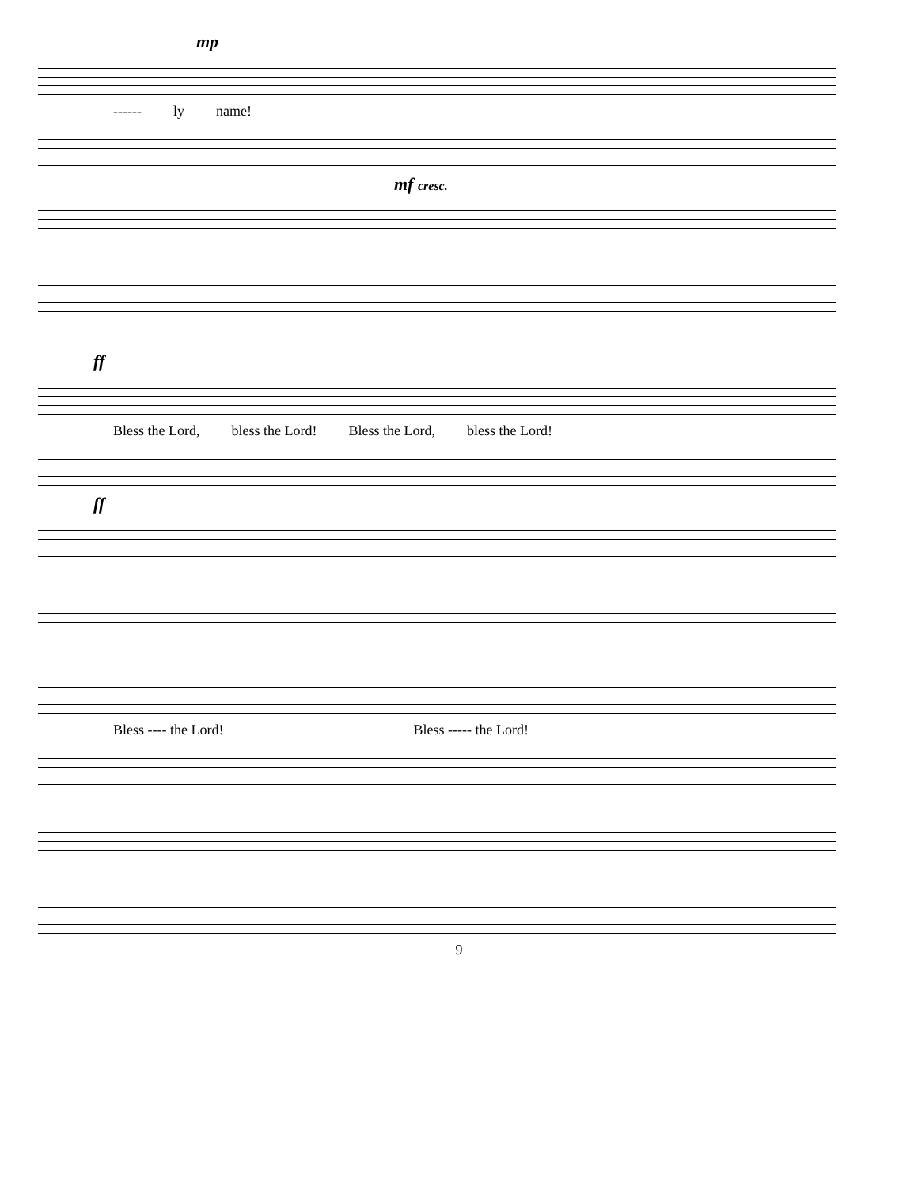mp
------ ly name!
mf cresc.
ff
Bless the Lord, bless the Lord! Bless the Lord, bless the Lord!
ff
Bless ---- the Lord! Bless ----- the Lord!
9